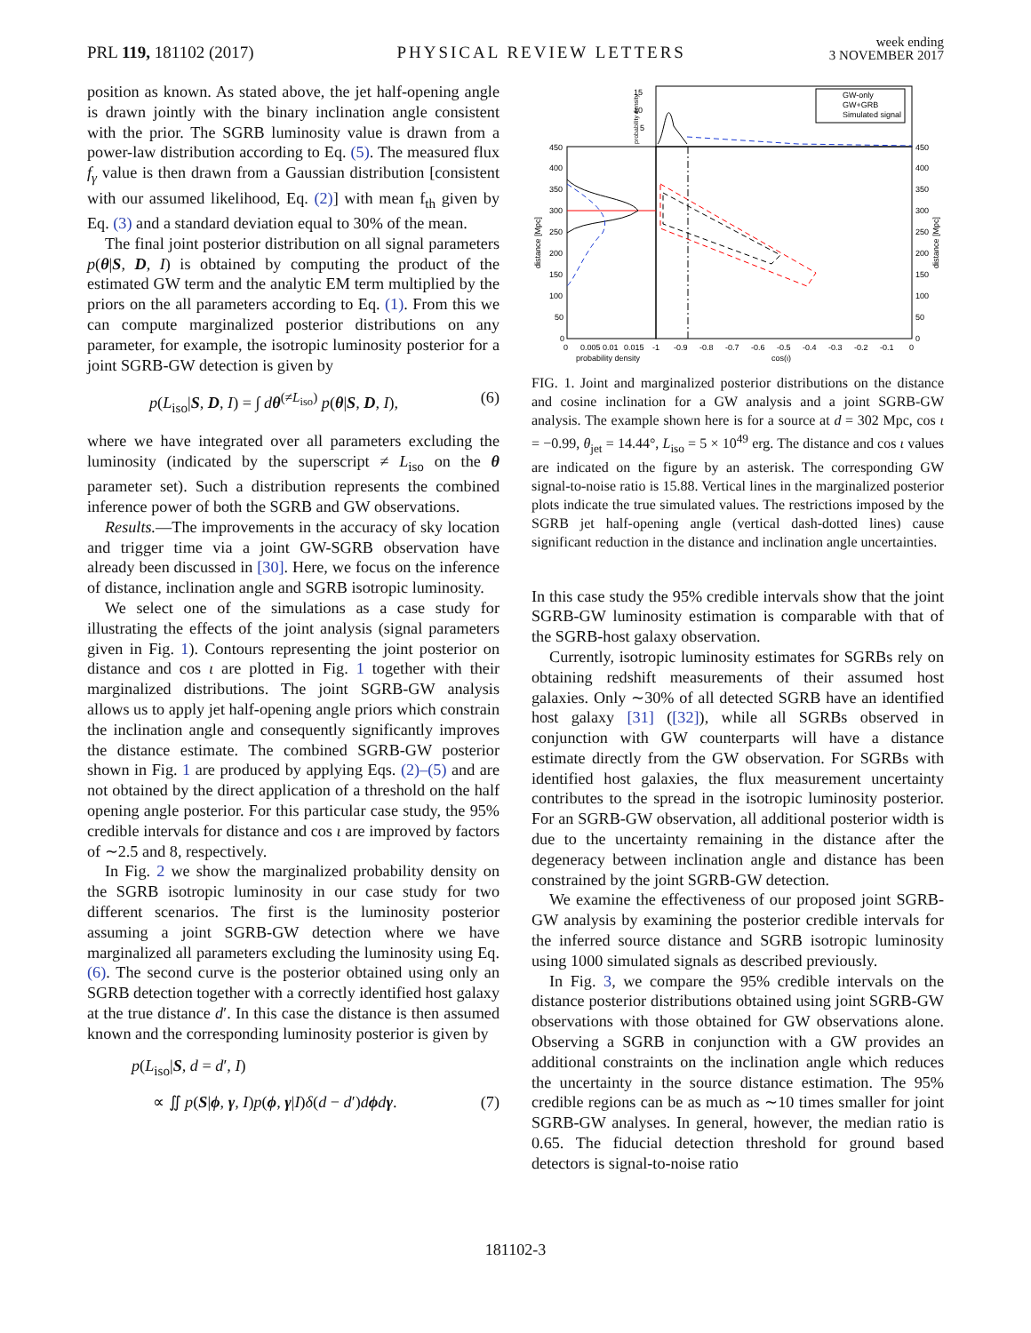PRL 119, 181102 (2017) PHYSICAL REVIEW LETTERS week ending
3 NOVEMBER 2017
position as known. As stated above, the jet half-opening angle is drawn jointly with the binary inclination angle consistent with the prior. The SGRB luminosity value is drawn from a power-law distribution according to Eq. (5). The measured flux f<sub>γ</sub> value is then drawn from a Gaussian distribution [consistent with our assumed likelihood, Eq. (2)] with mean f<sub>th</sub> given by Eq. (3) and a standard deviation equal to 30% of the mean.
The final joint posterior distribution on all signal parameters p(θ|S, D, I) is obtained by computing the product of the estimated GW term and the analytic EM term multiplied by the priors on the all parameters according to Eq. (1). From this we can compute marginalized posterior distributions on any parameter, for example, the isotropic luminosity posterior for a joint SGRB-GW detection is given by
p(L<sub>iso</sub>|S, D, I) = ∫ dθ<sup>(≠L<sub>iso</sub>)</sup> p(θ|S, D, I), (6)
where we have integrated over all parameters excluding the luminosity (indicated by the superscript ≠ L<sub>iso</sub> on the θ parameter set). Such a distribution represents the combined inference power of both the SGRB and GW observations.
Results.—The improvements in the accuracy of sky location and trigger time via a joint GW-SGRB observation have already been discussed in [30]. Here, we focus on the inference of distance, inclination angle and SGRB isotropic luminosity.
We select one of the simulations as a case study for illustrating the effects of the joint analysis (signal parameters given in Fig. 1). Contours representing the joint posterior on distance and cos ι are plotted in Fig. 1 together with their marginalized distributions. The joint SGRB-GW analysis allows us to apply jet half-opening angle priors which constrain the inclination angle and consequently significantly improves the distance estimate. The combined SGRB-GW posterior shown in Fig. 1 are produced by applying Eqs. (2)–(5) and are not obtained by the direct application of a threshold on the half opening angle posterior. For this particular case study, the 95% credible intervals for distance and cos ι are improved by factors of ∼2.5 and 8, respectively.
In Fig. 2 we show the marginalized probability density on the SGRB isotropic luminosity in our case study for two different scenarios. The first is the luminosity posterior assuming a joint SGRB-GW detection where we have marginalized all parameters excluding the luminosity using Eq. (6). The second curve is the posterior obtained using only an SGRB detection together with a correctly identified host galaxy at the true distance d′. In this case the distance is then assumed known and the corresponding luminosity posterior is given by
p(L<sub>iso</sub>|S, d = d′, I)
∝ ∬ p(S|ϕ, γ, I)p(ϕ, γ|I)δ(d − d′)dϕdγ. (7)
15
10
5
450
400
350
300
250
200
150
100
50
0
450
400
350
300
250
200
150
100
50
0
0
0.005
0.01
0.015
-1
-0.9
-0.8
-0.7
-0.6
-0.5
-0.4
-0.3
-0.2
-0.1
0
probability density
cos(ι)
distance [Mpc]
distance [Mpc]
probability density
GW-only
GW+GRB
Simulated signal
FIG. 1. Joint and marginalized posterior distributions on the distance and cosine inclination for a GW analysis and a joint SGRB-GW analysis. The example shown here is for a source at d = 302 Mpc, cos ι = −0.99, θ<sub>jet</sub> = 14.44°, L<sub>iso</sub> = 5 × 10<sup>49</sup> erg. The distance and cos ι values are indicated on the figure by an asterisk. The corresponding GW signal-to-noise ratio is 15.88. Vertical lines in the marginalized posterior plots indicate the true simulated values. The restrictions imposed by the SGRB jet half-opening angle (vertical dash-dotted lines) cause significant reduction in the distance and inclination angle uncertainties.
In this case study the 95% credible intervals show that the joint SGRB-GW luminosity estimation is comparable with that of the SGRB-host galaxy observation.
Currently, isotropic luminosity estimates for SGRBs rely on obtaining redshift measurements of their assumed host galaxies. Only ∼30% of all detected SGRB have an identified host galaxy [31] ([32]), while all SGRBs observed in conjunction with GW counterparts will have a distance estimate directly from the GW observation. For SGRBs with identified host galaxies, the flux measurement uncertainty contributes to the spread in the isotropic luminosity posterior. For an SGRB-GW observation, all additional posterior width is due to the uncertainty remaining in the distance after the degeneracy between inclination angle and distance has been constrained by the joint SGRB-GW detection.
We examine the effectiveness of our proposed joint SGRB-GW analysis by examining the posterior credible intervals for the inferred source distance and SGRB isotropic luminosity using 1000 simulated signals as described previously.
In Fig. 3, we compare the 95% credible intervals on the distance posterior distributions obtained using joint SGRB-GW observations with those obtained for GW observations alone. Observing a SGRB in conjunction with a GW provides an additional constraints on the inclination angle which reduces the uncertainty in the source distance estimation. The 95% credible regions can be as much as ∼10 times smaller for joint SGRB-GW analyses. In general, however, the median ratio is 0.65. The fiducial detection threshold for ground based detectors is signal-to-noise ratio
181102-3